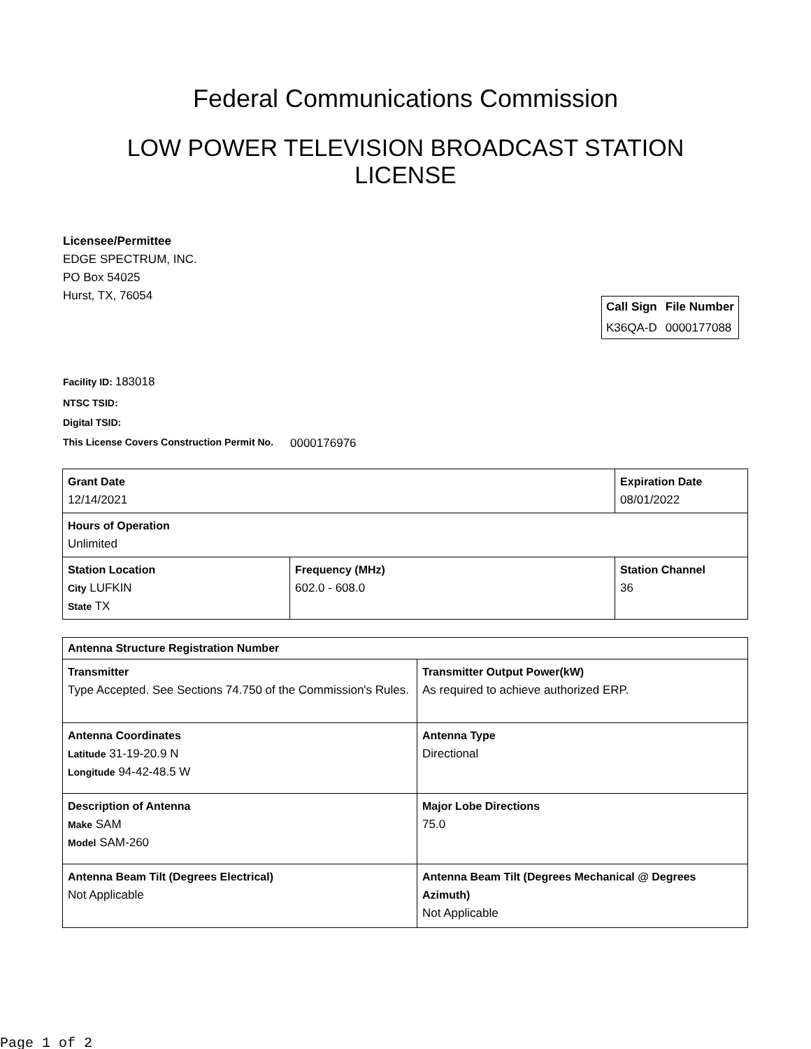Federal Communications Commission
LOW POWER TELEVISION BROADCAST STATION LICENSE
Licensee/Permittee
EDGE SPECTRUM, INC.
PO Box 54025
Hurst, TX, 76054
| Call Sign | File Number |
| --- | --- |
| K36QA-D | 0000177088 |
Facility ID: 183018
NTSC TSID:
Digital TSID:
This License Covers Construction Permit No.
0000176976
| Grant Date 12/14/2021 | | Expiration Date 08/01/2022 | |
| Hours of Operation Unlimited | | | |
| Station Location City LUFKIN State TX | Frequency (MHz) 602.0 - 608.0 | | Station Channel 36 |
| Antenna Structure Registration Number | |
| Transmitter Type Accepted. See Sections 74.750 of the Commission's Rules. | Transmitter Output Power(kW) As required to achieve authorized ERP. |
| Antenna Coordinates Latitude 31-19-20.9 N Longitude 94-42-48.5 W | Antenna Type Directional |
| Description of Antenna Make SAM Model SAM-260 | Major Lobe Directions 75.0 |
| Antenna Beam Tilt (Degrees Electrical) Not Applicable | Antenna Beam Tilt (Degrees Mechanical @ Degrees Azimuth) Not Applicable |
Page 1 of 2